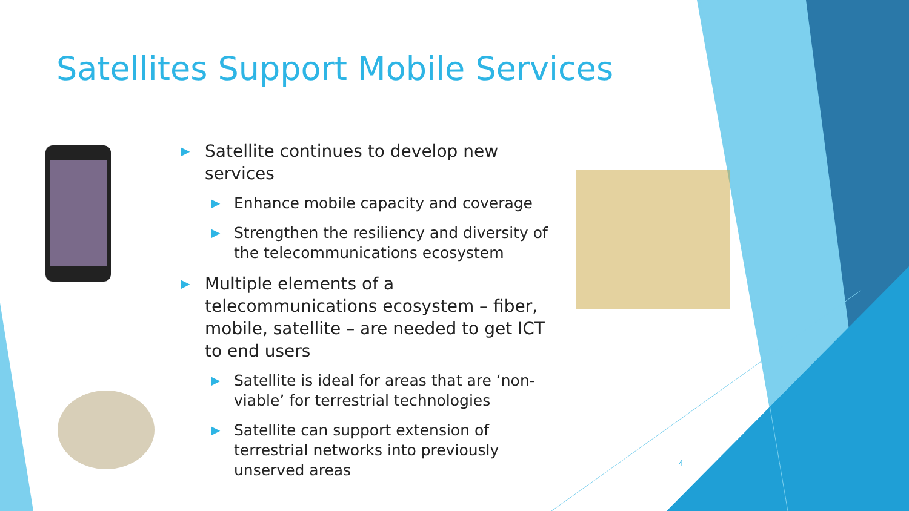Satellites Support Mobile Services
▶ Satellite continues to develop new services
▶ Enhance mobile capacity and coverage
▶ Strengthen the resiliency and diversity of the telecommunications ecosystem
▶ Multiple elements of a telecommunications ecosystem – fiber, mobile, satellite – are needed to get ICT to end users
▶ Satellite is ideal for areas that are ‘non-viable’ for terrestrial technologies
▶ Satellite can support extension of terrestrial networks into previously unserved areas
4